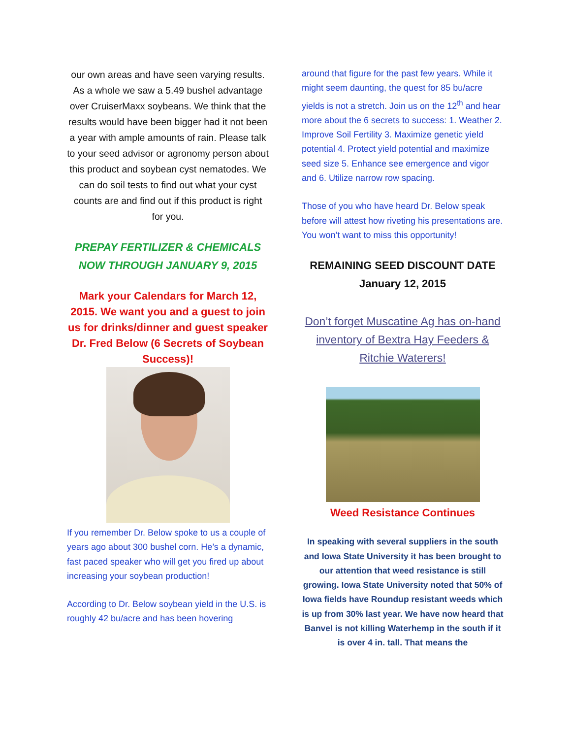our own areas and have seen varying results. As a whole we saw a 5.49 bushel advantage over CruiserMaxx soybeans. We think that the results would have been bigger had it not been a year with ample amounts of rain. Please talk to your seed advisor or agronomy person about this product and soybean cyst nematodes. We can do soil tests to find out what your cyst counts are and find out if this product is right for you.
PREPAY FERTILIZER & CHEMICALS NOW THROUGH JANUARY 9, 2015
Mark your Calendars for March 12, 2015. We want you and a guest to join us for drinks/dinner and guest speaker Dr. Fred Below (6 Secrets of Soybean Success)!
If you remember Dr. Below spoke to us a couple of years ago about 300 bushel corn. He’s a dynamic, fast paced speaker who will get you fired up about increasing your soybean production!
According to Dr. Below soybean yield in the U.S. is roughly 42 bu/acre and has been hovering
around that figure for the past few years. While it might seem daunting, the quest for 85 bu/acre yields is not a stretch. Join us on the 12<sup>th</sup> and hear more about the 6 secrets to success: 1. Weather 2. Improve Soil Fertility 3. Maximize genetic yield potential 4. Protect yield potential and maximize seed size 5. Enhance see emergence and vigor and 6. Utilize narrow row spacing.
Those of you who have heard Dr. Below speak before will attest how riveting his presentations are. You won’t want to miss this opportunity!
REMAINING SEED DISCOUNT DATE
January 12, 2015
Don’t forget Muscatine Ag has on-hand inventory of Bextra Hay Feeders & Ritchie Waterers!
Weed Resistance Continues
In speaking with several suppliers in the south and Iowa State University it has been brought to our attention that weed resistance is still growing. Iowa State University noted that 50% of Iowa fields have Roundup resistant weeds which is up from 30% last year. We have now heard that Banvel is not killing Waterhemp in the south if it is over 4 in. tall. That means the